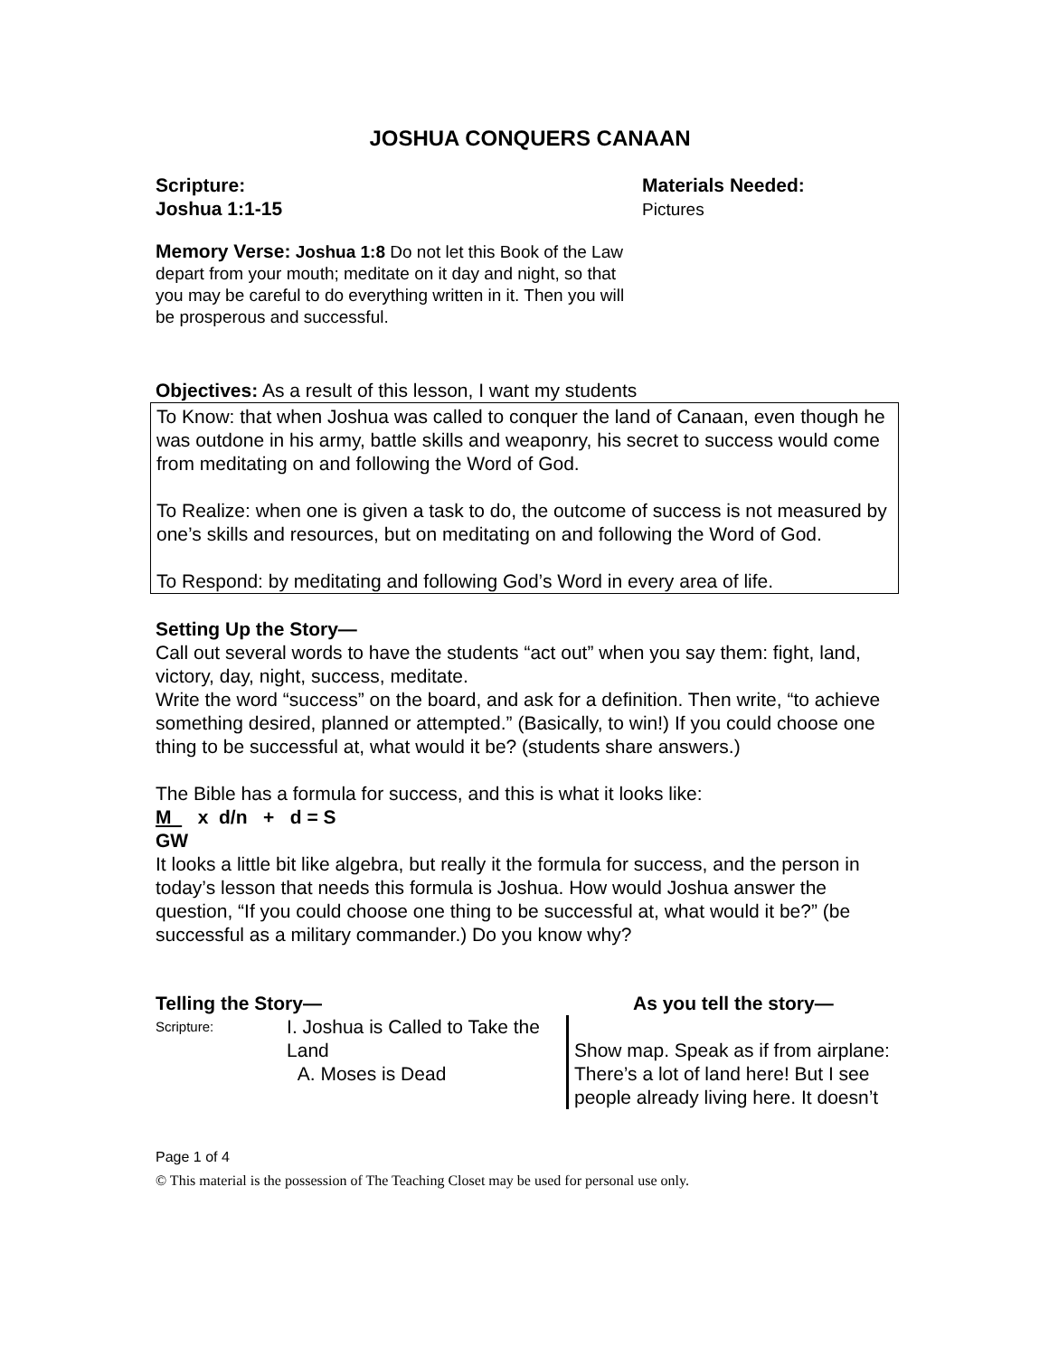JOSHUA CONQUERS CANAAN
Scripture:
Joshua 1:1-15
Materials Needed:
Pictures
Memory Verse: Joshua 1:8 Do not let this Book of the Law depart from your mouth; meditate on it day and night, so that you may be careful to do everything written in it. Then you will be prosperous and successful.
Objectives: As a result of this lesson, I want my students
To Know: that when Joshua was called to conquer the land of Canaan, even though he was outdone in his army, battle skills and weaponry, his secret to success would come from meditating on and following the Word of God.
To Realize: when one is given a task to do, the outcome of success is not measured by one’s skills and resources, but on meditating on and following the Word of God.
To Respond: by meditating and following God’s Word in every area of life.
Setting Up the Story—
Call out several words to have the students “act out” when you say them: fight, land, victory, day, night, success, meditate.
Write the word “success” on the board, and ask for a definition. Then write, “to achieve something desired, planned or attempted.” (Basically, to win!) If you could choose one thing to be successful at, what would it be? (students share answers.)
The Bible has a formula for success, and this is what it looks like:
M x d/n + d = S
GW
It looks a little bit like algebra, but really it the formula for success, and the person in today’s lesson that needs this formula is Joshua. How would Joshua answer the question, “If you could choose one thing to be successful at, what would it be?” (be successful as a military commander.) Do you know why?
Telling the Story— As you tell the story—
Scripture:
I. Joshua is Called to Take the Land
A. Moses is Dead
Show map. Speak as if from airplane: There’s a lot of land here! But I see people already living here. It doesn’t
Page 1 of 4
© This material is the possession of The Teaching Closet may be used for personal use only.